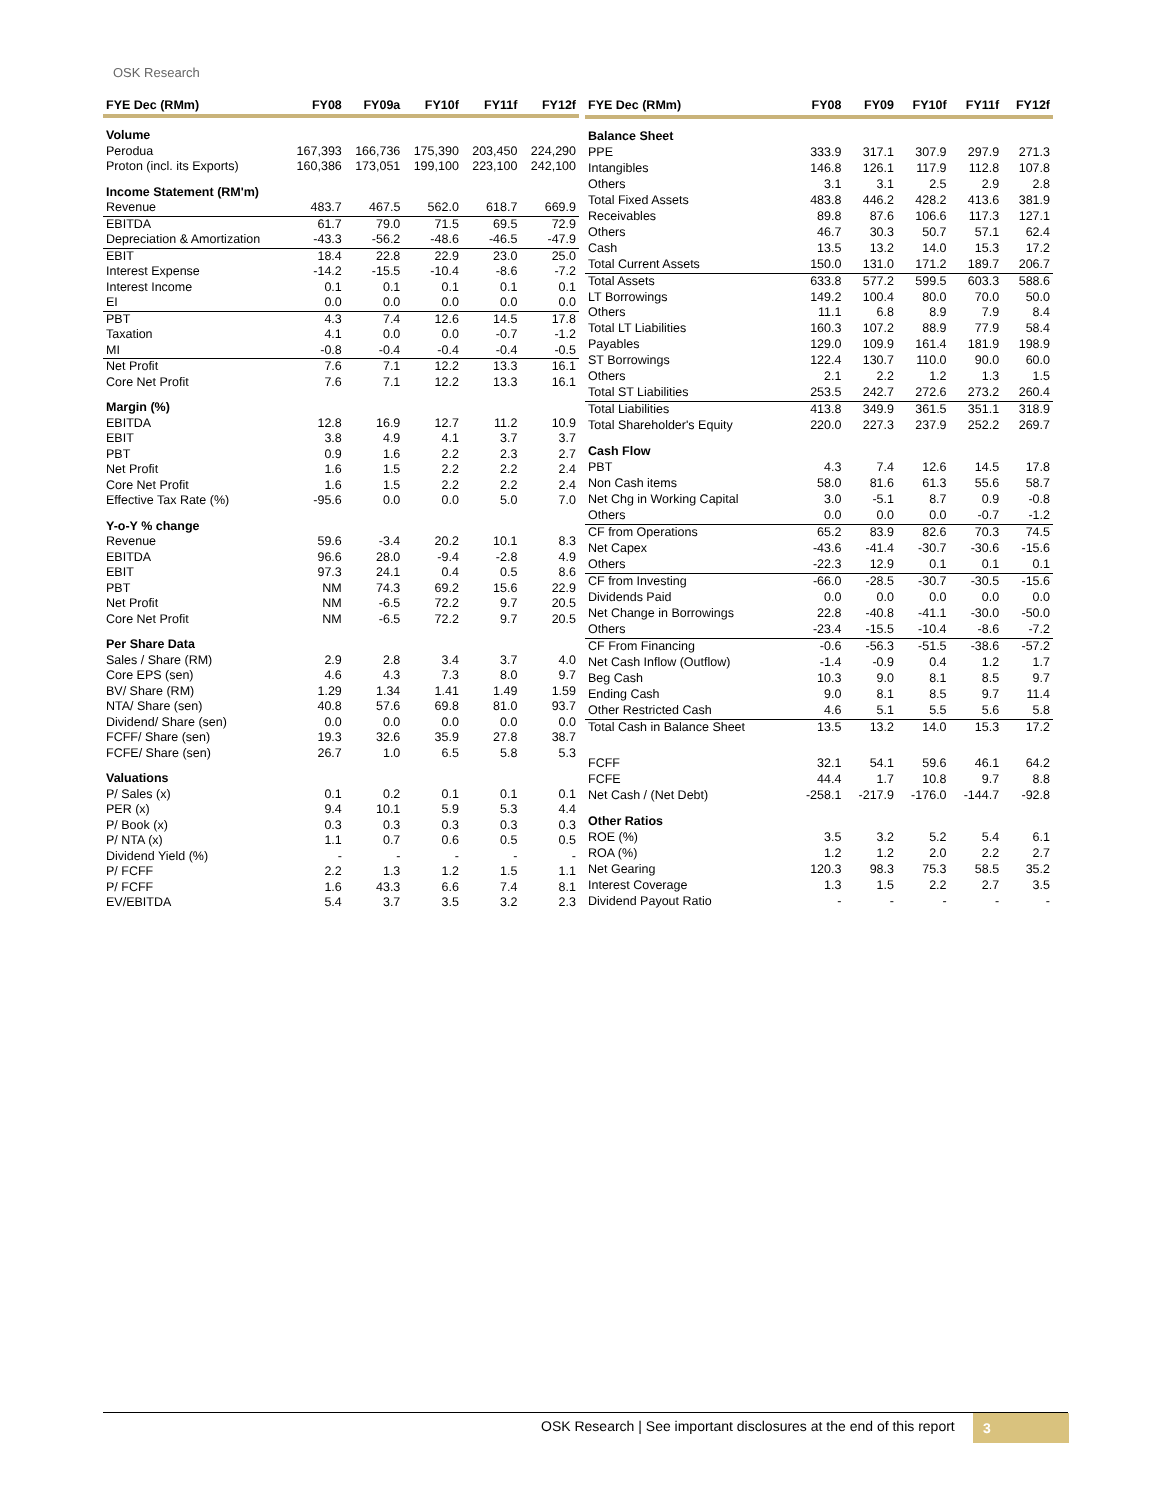OSK Research
| FYE Dec (RMm) | FY08 | FY09a | FY10f | FY11f | FY12f |
| --- | --- | --- | --- | --- | --- |
| Volume | | | | | |
| Perodua | 167,393 | 166,736 | 175,390 | 203,450 | 224,290 |
| Proton (incl. its Exports) | 160,386 | 173,051 | 199,100 | 223,100 | 242,100 |
| Income Statement (RM'm) | | | | | |
| Revenue | 483.7 | 467.5 | 562.0 | 618.7 | 669.9 |
| EBITDA | 61.7 | 79.0 | 71.5 | 69.5 | 72.9 |
| Depreciation & Amortization | -43.3 | -56.2 | -48.6 | -46.5 | -47.9 |
| EBIT | 18.4 | 22.8 | 22.9 | 23.0 | 25.0 |
| Interest Expense | -14.2 | -15.5 | -10.4 | -8.6 | -7.2 |
| Interest Income | 0.1 | 0.1 | 0.1 | 0.1 | 0.1 |
| EI | 0.0 | 0.0 | 0.0 | 0.0 | 0.0 |
| PBT | 4.3 | 7.4 | 12.6 | 14.5 | 17.8 |
| Taxation | 4.1 | 0.0 | 0.0 | -0.7 | -1.2 |
| MI | -0.8 | -0.4 | -0.4 | -0.4 | -0.5 |
| Net Profit | 7.6 | 7.1 | 12.2 | 13.3 | 16.1 |
| Core Net Profit | 7.6 | 7.1 | 12.2 | 13.3 | 16.1 |
| Margin (%) | | | | | |
| EBITDA | 12.8 | 16.9 | 12.7 | 11.2 | 10.9 |
| EBIT | 3.8 | 4.9 | 4.1 | 3.7 | 3.7 |
| PBT | 0.9 | 1.6 | 2.2 | 2.3 | 2.7 |
| Net Profit | 1.6 | 1.5 | 2.2 | 2.2 | 2.4 |
| Core Net Profit | 1.6 | 1.5 | 2.2 | 2.2 | 2.4 |
| Effective Tax Rate (%) | -95.6 | 0.0 | 0.0 | 5.0 | 7.0 |
| Y-o-Y % change | | | | | |
| Revenue | 59.6 | -3.4 | 20.2 | 10.1 | 8.3 |
| EBITDA | 96.6 | 28.0 | -9.4 | -2.8 | 4.9 |
| EBIT | 97.3 | 24.1 | 0.4 | 0.5 | 8.6 |
| PBT | NM | 74.3 | 69.2 | 15.6 | 22.9 |
| Net Profit | NM | -6.5 | 72.2 | 9.7 | 20.5 |
| Core Net Profit | NM | -6.5 | 72.2 | 9.7 | 20.5 |
| Per Share Data | | | | | |
| Sales / Share (RM) | 2.9 | 2.8 | 3.4 | 3.7 | 4.0 |
| Core EPS (sen) | 4.6 | 4.3 | 7.3 | 8.0 | 9.7 |
| BV/ Share (RM) | 1.29 | 1.34 | 1.41 | 1.49 | 1.59 |
| NTA/ Share (sen) | 40.8 | 57.6 | 69.8 | 81.0 | 93.7 |
| Dividend/ Share (sen) | 0.0 | 0.0 | 0.0 | 0.0 | 0.0 |
| FCFF/ Share (sen) | 19.3 | 32.6 | 35.9 | 27.8 | 38.7 |
| FCFE/ Share (sen) | 26.7 | 1.0 | 6.5 | 5.8 | 5.3 |
| Valuations | | | | | |
| P/ Sales (x) | 0.1 | 0.2 | 0.1 | 0.1 | 0.1 |
| PER (x) | 9.4 | 10.1 | 5.9 | 5.3 | 4.4 |
| P/ Book (x) | 0.3 | 0.3 | 0.3 | 0.3 | 0.3 |
| P/ NTA (x) | 1.1 | 0.7 | 0.6 | 0.5 | 0.5 |
| Dividend Yield (%) | - | - | - | - | - |
| P/ FCFF | 2.2 | 1.3 | 1.2 | 1.5 | 1.1 |
| P/ FCFF | 1.6 | 43.3 | 6.6 | 7.4 | 8.1 |
| EV/EBITDA | 5.4 | 3.7 | 3.5 | 3.2 | 2.3 |
| FYE Dec (RMm) | FY08 | FY09 | FY10f | FY11f | FY12f |
| --- | --- | --- | --- | --- | --- |
| Balance Sheet | | | | | |
| PPE | 333.9 | 317.1 | 307.9 | 297.9 | 271.3 |
| Intangibles | 146.8 | 126.1 | 117.9 | 112.8 | 107.8 |
| Others | 3.1 | 3.1 | 2.5 | 2.9 | 2.8 |
| Total Fixed Assets | 483.8 | 446.2 | 428.2 | 413.6 | 381.9 |
| Receivables | 89.8 | 87.6 | 106.6 | 117.3 | 127.1 |
| Others | 46.7 | 30.3 | 50.7 | 57.1 | 62.4 |
| Cash | 13.5 | 13.2 | 14.0 | 15.3 | 17.2 |
| Total Current Assets | 150.0 | 131.0 | 171.2 | 189.7 | 206.7 |
| Total Assets | 633.8 | 577.2 | 599.5 | 603.3 | 588.6 |
| LT Borrowings | 149.2 | 100.4 | 80.0 | 70.0 | 50.0 |
| Others | 11.1 | 6.8 | 8.9 | 7.9 | 8.4 |
| Total LT Liabilities | 160.3 | 107.2 | 88.9 | 77.9 | 58.4 |
| Payables | 129.0 | 109.9 | 161.4 | 181.9 | 198.9 |
| ST Borrowings | 122.4 | 130.7 | 110.0 | 90.0 | 60.0 |
| Others | 2.1 | 2.2 | 1.2 | 1.3 | 1.5 |
| Total ST Liabilities | 253.5 | 242.7 | 272.6 | 273.2 | 260.4 |
| Total Liabilities | 413.8 | 349.9 | 361.5 | 351.1 | 318.9 |
| Total Shareholder's Equity | 220.0 | 227.3 | 237.9 | 252.2 | 269.7 |
| Cash Flow | | | | | |
| PBT | 4.3 | 7.4 | 12.6 | 14.5 | 17.8 |
| Non Cash items | 58.0 | 81.6 | 61.3 | 55.6 | 58.7 |
| Net Chg in Working Capital | 3.0 | -5.1 | 8.7 | 0.9 | -0.8 |
| Others | 0.0 | 0.0 | 0.0 | -0.7 | -1.2 |
| CF from Operations | 65.2 | 83.9 | 82.6 | 70.3 | 74.5 |
| Net Capex | -43.6 | -41.4 | -30.7 | -30.6 | -15.6 |
| Others | -22.3 | 12.9 | 0.1 | 0.1 | 0.1 |
| CF from Investing | -66.0 | -28.5 | -30.7 | -30.5 | -15.6 |
| Dividends Paid | 0.0 | 0.0 | 0.0 | 0.0 | 0.0 |
| Net Change in Borrowings | 22.8 | -40.8 | -41.1 | -30.0 | -50.0 |
| Others | -23.4 | -15.5 | -10.4 | -8.6 | -7.2 |
| CF From Financing | -0.6 | -56.3 | -51.5 | -38.6 | -57.2 |
| Net Cash Inflow (Outflow) | -1.4 | -0.9 | 0.4 | 1.2 | 1.7 |
| Beg Cash | 10.3 | 9.0 | 8.1 | 8.5 | 9.7 |
| Ending Cash | 9.0 | 8.1 | 8.5 | 9.7 | 11.4 |
| Other Restricted Cash | 4.6 | 5.1 | 5.5 | 5.6 | 5.8 |
| Total Cash in Balance Sheet | 13.5 | 13.2 | 14.0 | 15.3 | 17.2 |
| FCFF | 32.1 | 54.1 | 59.6 | 46.1 | 64.2 |
| FCFE | 44.4 | 1.7 | 10.8 | 9.7 | 8.8 |
| Net Cash / (Net Debt) | -258.1 | -217.9 | -176.0 | -144.7 | -92.8 |
| Other Ratios | | | | | |
| ROE (%) | 3.5 | 3.2 | 5.2 | 5.4 | 6.1 |
| ROA (%) | 1.2 | 1.2 | 2.0 | 2.2 | 2.7 |
| Net Gearing | 120.3 | 98.3 | 75.3 | 58.5 | 35.2 |
| Interest Coverage | 1.3 | 1.5 | 2.2 | 2.7 | 3.5 |
| Dividend Payout Ratio | - | - | - | - | - |
OSK Research | See important disclosures at the end of this report
3